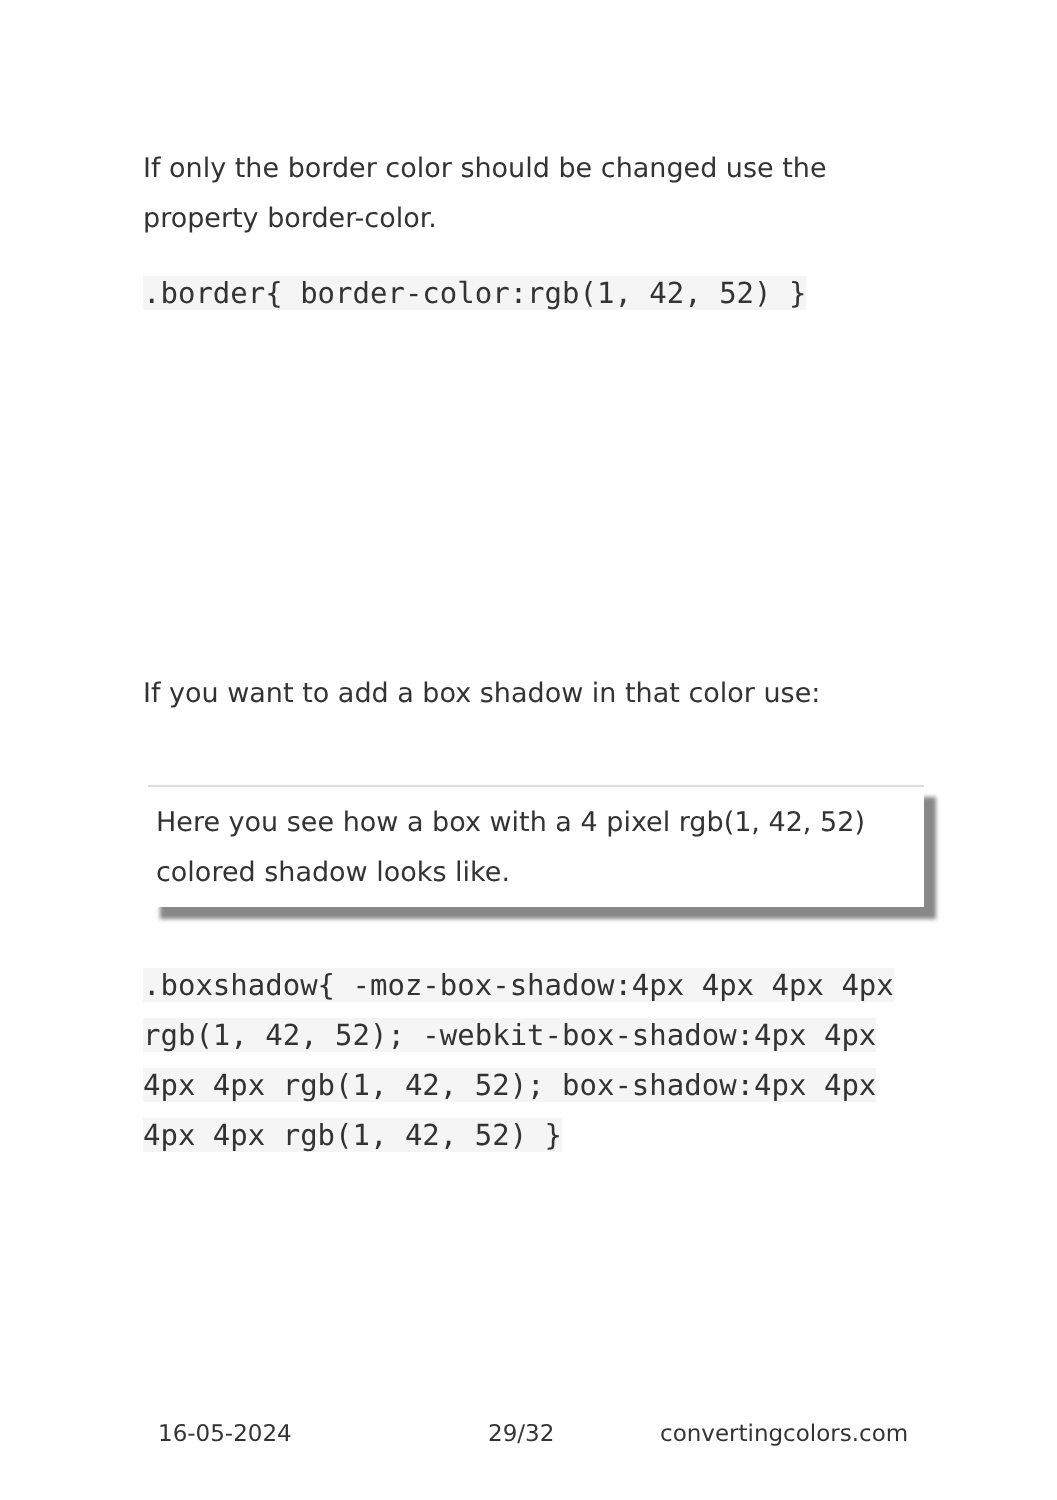If only the border color should be changed use the property border-color.
.border{ border-color:rgb(1, 42, 52) }
If you want to add a box shadow in that color use:
Here you see how a box with a 4 pixel rgb(1, 42, 52) colored shadow looks like.
.boxshadow{ -moz-box-shadow:4px 4px 4px 4px rgb(1, 42, 52); -webkit-box-shadow:4px 4px 4px 4px rgb(1, 42, 52); box-shadow:4px 4px 4px 4px rgb(1, 42, 52) }
16-05-2024 29/32 convertingcolors.com